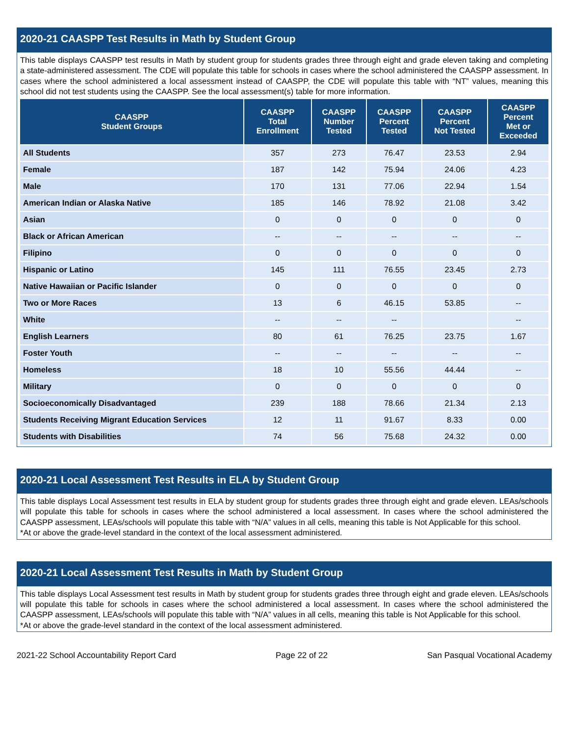2020-21 CAASPP Test Results in Math by Student Group
This table displays CAASPP test results in Math by student group for students grades three through eight and grade eleven taking and completing a state-administered assessment. The CDE will populate this table for schools in cases where the school administered the CAASPP assessment. In cases where the school administered a local assessment instead of CAASPP, the CDE will populate this table with “NT” values, meaning this school did not test students using the CAASPP. See the local assessment(s) table for more information.
| CAASPP Student Groups | CAASPP Total Enrollment | CAASPP Number Tested | CAASPP Percent Tested | CAASPP Percent Not Tested | CAASPP Percent Met or Exceeded |
| --- | --- | --- | --- | --- | --- |
| All Students | 357 | 273 | 76.47 | 23.53 | 2.94 |
| Female | 187 | 142 | 75.94 | 24.06 | 4.23 |
| Male | 170 | 131 | 77.06 | 22.94 | 1.54 |
| American Indian or Alaska Native | 185 | 146 | 78.92 | 21.08 | 3.42 |
| Asian | 0 | 0 | 0 | 0 | 0 |
| Black or African American | -- | -- | -- | -- | -- |
| Filipino | 0 | 0 | 0 | 0 | 0 |
| Hispanic or Latino | 145 | 111 | 76.55 | 23.45 | 2.73 |
| Native Hawaiian or Pacific Islander | 0 | 0 | 0 | 0 | 0 |
| Two or More Races | 13 | 6 | 46.15 | 53.85 | -- |
| White | -- | -- | -- | | -- |
| English Learners | 80 | 61 | 76.25 | 23.75 | 1.67 |
| Foster Youth | -- | -- | -- | -- | -- |
| Homeless | 18 | 10 | 55.56 | 44.44 | -- |
| Military | 0 | 0 | 0 | 0 | 0 |
| Socioeconomically Disadvantaged | 239 | 188 | 78.66 | 21.34 | 2.13 |
| Students Receiving Migrant Education Services | 12 | 11 | 91.67 | 8.33 | 0.00 |
| Students with Disabilities | 74 | 56 | 75.68 | 24.32 | 0.00 |
2020-21 Local Assessment Test Results in ELA by Student Group
This table displays Local Assessment test results in ELA by student group for students grades three through eight and grade eleven. LEAs/schools will populate this table for schools in cases where the school administered a local assessment. In cases where the school administered the CAASPP assessment, LEAs/schools will populate this table with “N/A” values in all cells, meaning this table is Not Applicable for this school.
*At or above the grade-level standard in the context of the local assessment administered.
2020-21 Local Assessment Test Results in Math by Student Group
This table displays Local Assessment test results in Math by student group for students grades three through eight and grade eleven. LEAs/schools will populate this table for schools in cases where the school administered a local assessment. In cases where the school administered the CAASPP assessment, LEAs/schools will populate this table with “N/A” values in all cells, meaning this table is Not Applicable for this school.
*At or above the grade-level standard in the context of the local assessment administered.
2021-22 School Accountability Report Card Page 22 of 22 San Pasqual Vocational Academy